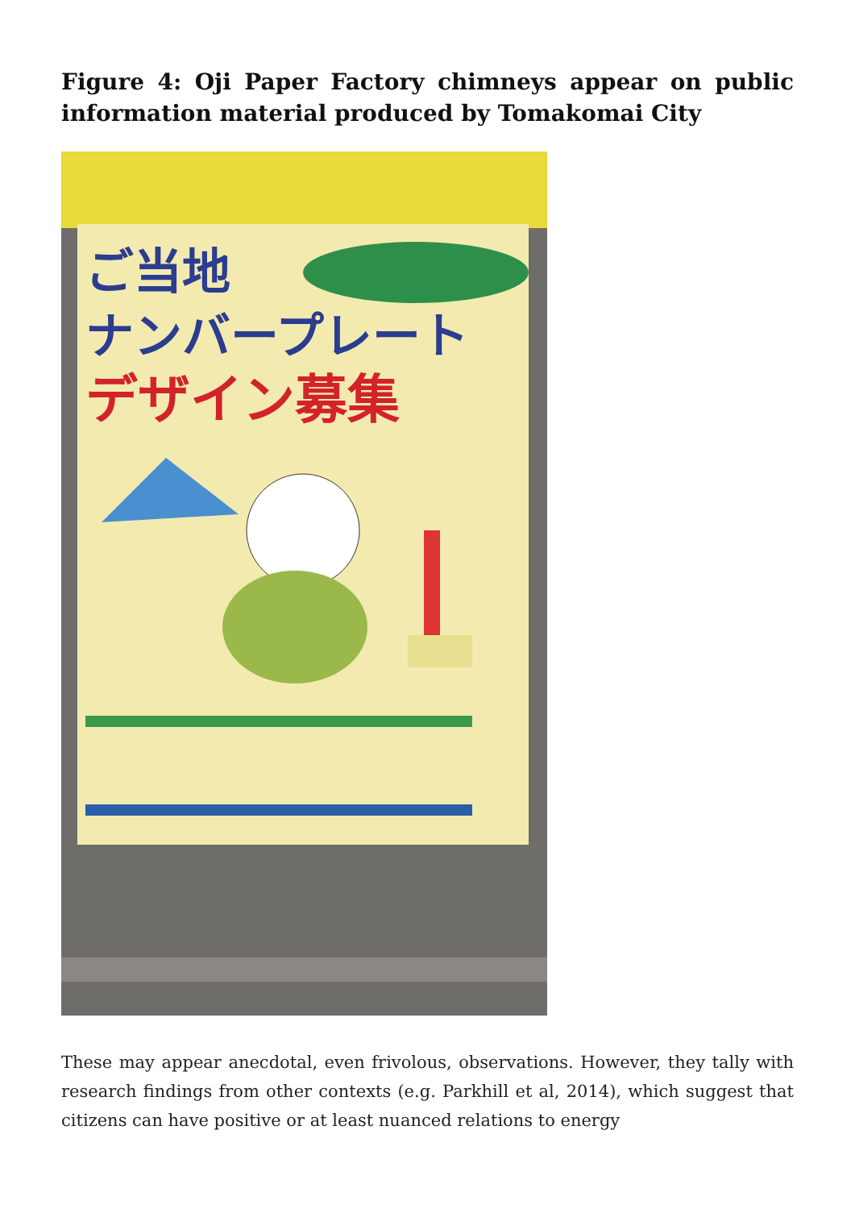Figure 4: Oji Paper Factory chimneys appear on public information material produced by Tomakomai City
ご当地
ナンバープレート
デザイン募集
These may appear anecdotal, even frivolous, observations. However, they tally with research findings from other contexts (e.g. Parkhill et al, 2014), which suggest that citizens can have positive or at least nuanced relations to energy